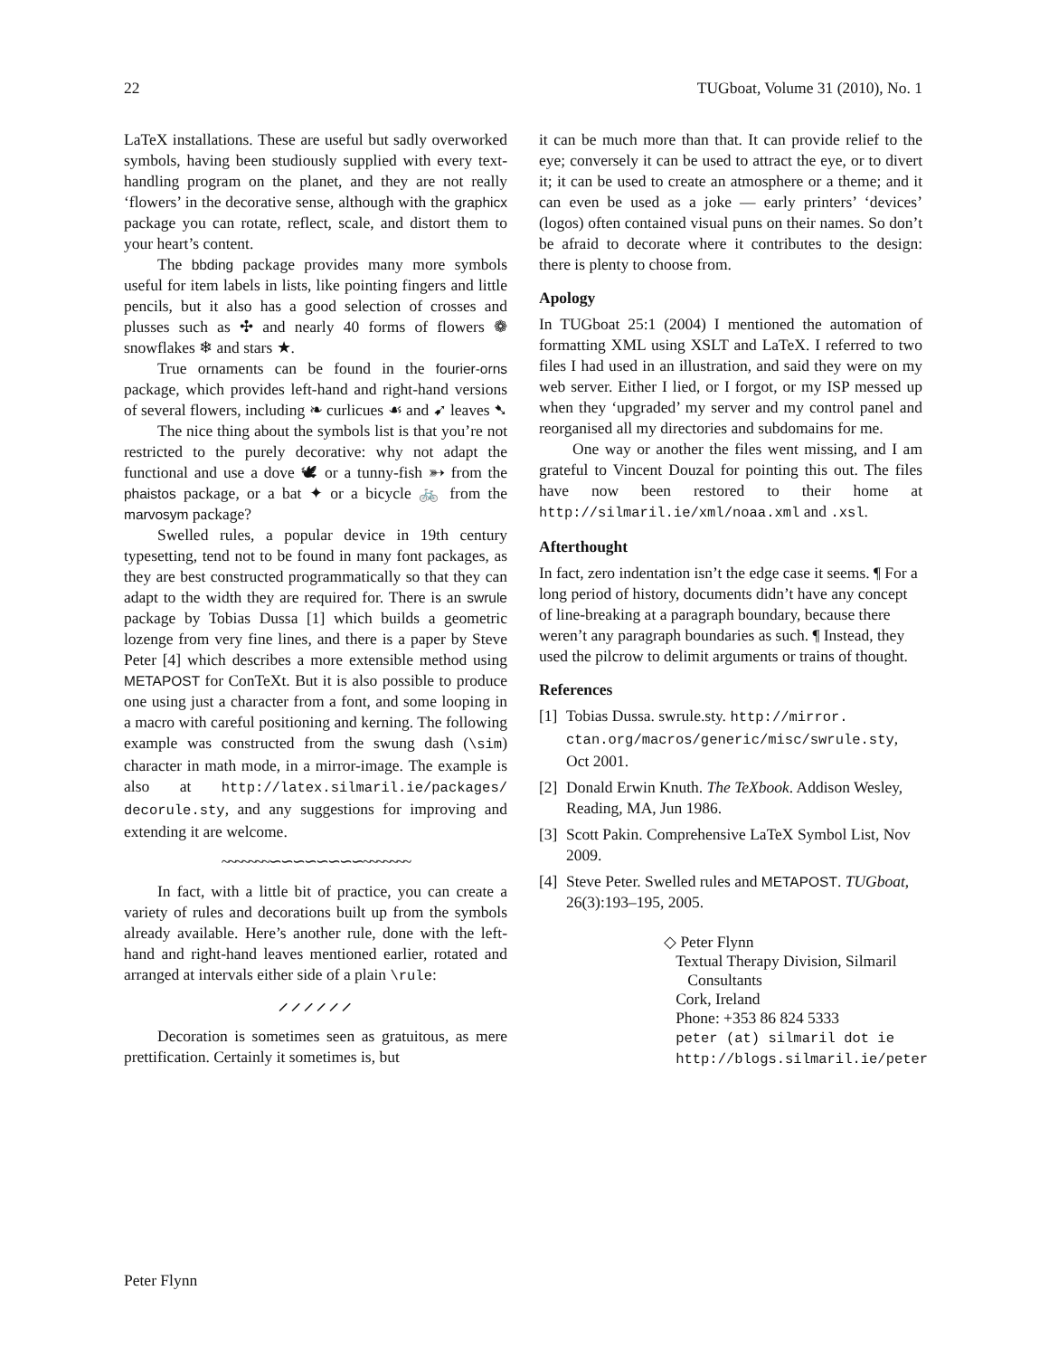22 TUGboat, Volume 31 (2010), No. 1
LaTeX installations. These are useful but sadly overworked symbols, having been studiously supplied with every text-handling program on the planet, and they are not really ‘flowers’ in the decorative sense, although with the graphicx package you can rotate, reflect, scale, and distort them to your heart’s content.
The bbding package provides many more symbols useful for item labels in lists, like pointing fingers and little pencils, but it also has a good selection of crosses and plusses such as ✣ and nearly 40 forms of flowers ❁ snowflakes ❄ and stars ★.
True ornaments can be found in the fourier-orns package, which provides left-hand and right-hand versions of several flowers, including ❧ curlicues ☙ and ➹ leaves ➷
The nice thing about the symbols list is that you’re not restricted to the purely decorative: why not adapt the functional and use a dove 🕊 or a tunny-fish ➳ from the phaistos package, or a bat ✦ or a bicycle 🚲 from the marvosym package?
Swelled rules, a popular device in 19th century typesetting, tend not to be found in many font packages, as they are best constructed programmatically so that they can adapt to the width they are required for. There is an swrule package by Tobias Dussa [1] which builds a geometric lozenge from very fine lines, and there is a paper by Steve Peter [4] which describes a more extensible method using METAPOST for ConTeXt. But it is also possible to produce one using just a character from a font, and some looping in a macro with careful positioning and kerning. The following example was constructed from the swung dash (\sim) character in math mode, in a mirror-image. The example is also at http://latex.silmaril.ie/packages/ decorule.sty, and any suggestions for improving and extending it are welcome.
~~~~~~~∽∽∽∽∽∽∽∽~~~~~~~
In fact, with a little bit of practice, you can create a variety of rules and decorations built up from the symbols already available. Here’s another rule, done with the left-hand and right-hand leaves mentioned earlier, rotated and arranged at intervals either side of a plain \rule:
⸝⸝⸝⸝⸝⸝
Decoration is sometimes seen as gratuitous, as mere prettification. Certainly it sometimes is, but
it can be much more than that. It can provide relief to the eye; conversely it can be used to attract the eye, or to divert it; it can be used to create an atmosphere or a theme; and it can even be used as a joke — early printers’ ‘devices’ (logos) often contained visual puns on their names. So don’t be afraid to decorate where it contributes to the design: there is plenty to choose from.
Apology
In TUGboat 25:1 (2004) I mentioned the automation of formatting XML using XSLT and LaTeX. I referred to two files I had used in an illustration, and said they were on my web server. Either I lied, or I forgot, or my ISP messed up when they ‘upgraded’ my server and my control panel and reorganised all my directories and subdomains for me.
One way or another the files went missing, and I am grateful to Vincent Douzal for pointing this out. The files have now been restored to their home at http://silmaril.ie/xml/noaa.xml and .xsl.
Afterthought
In fact, zero indentation isn’t the edge case it seems. ¶ For a long period of history, documents didn’t have any concept of line-breaking at a paragraph boundary, because there weren’t any paragraph boundaries as such. ¶ Instead, they used the pilcrow to delimit arguments or trains of thought.
References
[1] Tobias Dussa. swrule.sty. http://mirror. ctan.org/macros/generic/misc/swrule.sty, Oct 2001.
[2] Donald Erwin Knuth. The TeXbook. Addison Wesley, Reading, MA, Jun 1986.
[3] Scott Pakin. Comprehensive LaTeX Symbol List, Nov 2009.
[4] Steve Peter. Swelled rules and METAPOST. TUGboat, 26(3):193–195, 2005.
◇ Peter Flynn
Textual Therapy Division, Silmaril
Consultants
Cork, Ireland
Phone: +353 86 824 5333
peter (at) silmaril dot ie
http://blogs.silmaril.ie/peter
Peter Flynn